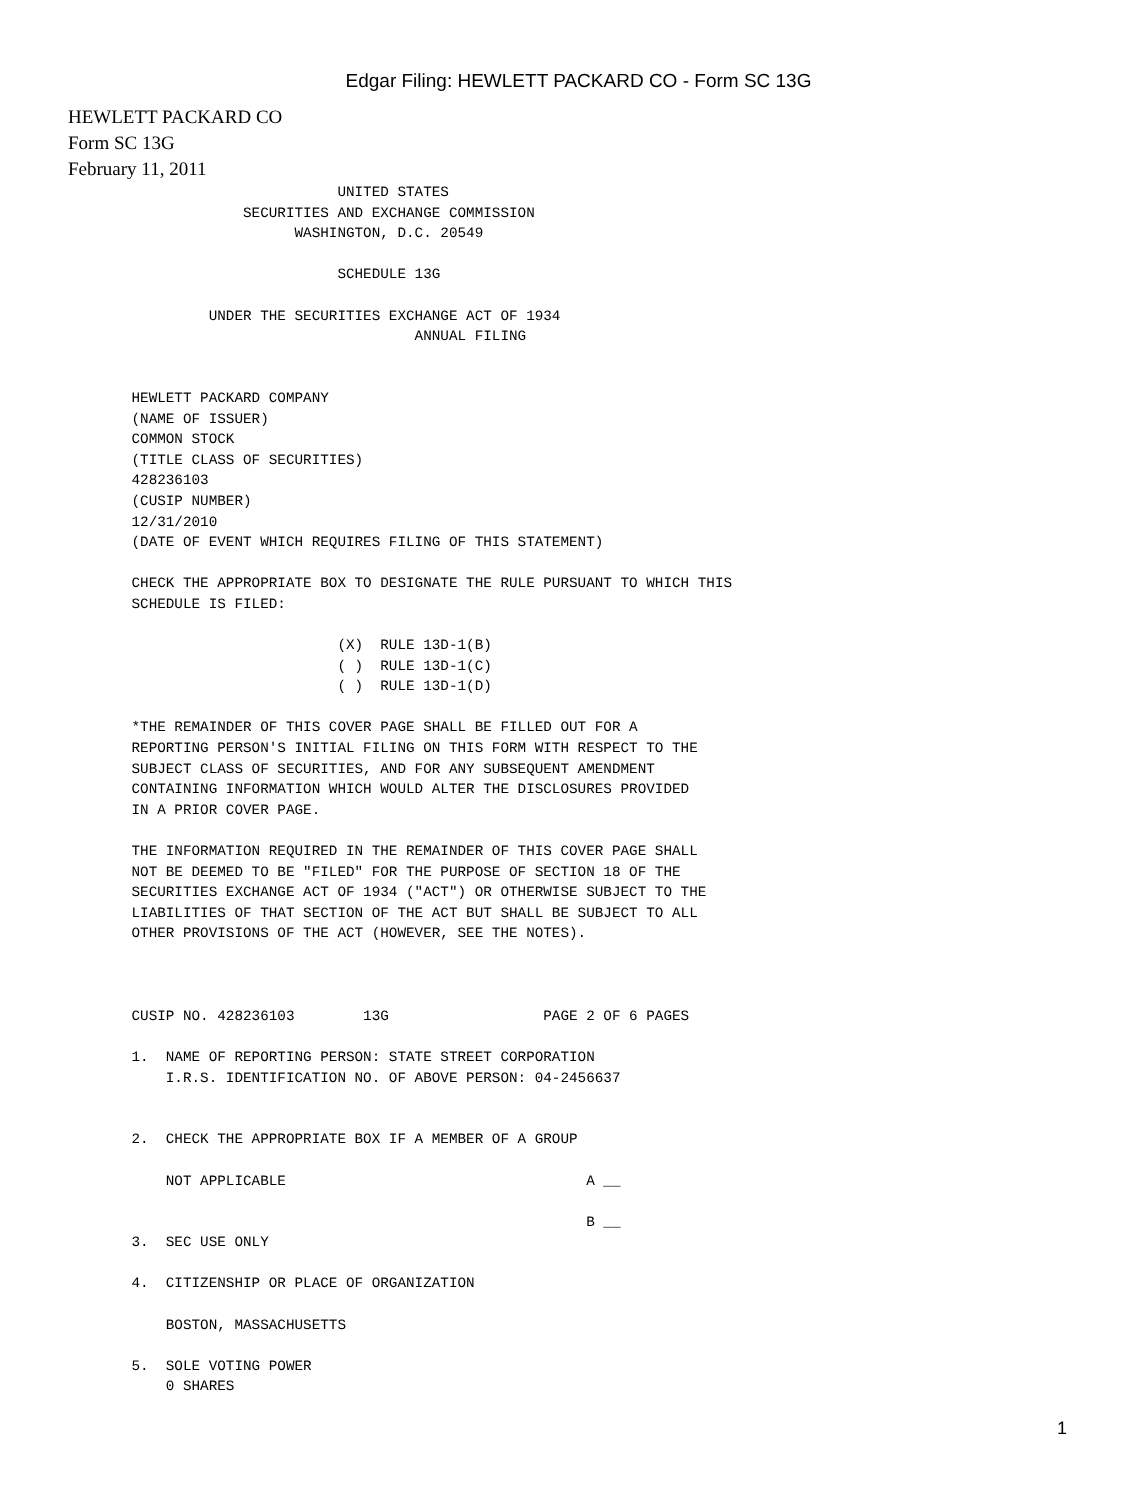Edgar Filing: HEWLETT PACKARD CO - Form SC 13G
HEWLETT PACKARD CO
Form SC 13G
February 11, 2011
                              UNITED STATES
                   SECURITIES AND EXCHANGE COMMISSION
                         WASHINGTON, D.C. 20549

                              SCHEDULE 13G

               UNDER THE SECURITIES EXCHANGE ACT OF 1934
                                       ANNUAL FILING


      HEWLETT PACKARD COMPANY
      (NAME OF ISSUER)
      COMMON STOCK
      (TITLE CLASS OF SECURITIES)
      428236103
      (CUSIP NUMBER)
      12/31/2010
      (DATE OF EVENT WHICH REQUIRES FILING OF THIS STATEMENT)

      CHECK THE APPROPRIATE BOX TO DESIGNATE THE RULE PURSUANT TO WHICH THIS
      SCHEDULE IS FILED:

                              (X)  RULE 13D-1(B)
                              ( )  RULE 13D-1(C)
                              ( )  RULE 13D-1(D)

      *THE REMAINDER OF THIS COVER PAGE SHALL BE FILLED OUT FOR A
      REPORTING PERSON'S INITIAL FILING ON THIS FORM WITH RESPECT TO THE
      SUBJECT CLASS OF SECURITIES, AND FOR ANY SUBSEQUENT AMENDMENT
      CONTAINING INFORMATION WHICH WOULD ALTER THE DISCLOSURES PROVIDED
      IN A PRIOR COVER PAGE.

      THE INFORMATION REQUIRED IN THE REMAINDER OF THIS COVER PAGE SHALL
      NOT BE DEEMED TO BE "FILED" FOR THE PURPOSE OF SECTION 18 OF THE
      SECURITIES EXCHANGE ACT OF 1934 ("ACT") OR OTHERWISE SUBJECT TO THE
      LIABILITIES OF THAT SECTION OF THE ACT BUT SHALL BE SUBJECT TO ALL
      OTHER PROVISIONS OF THE ACT (HOWEVER, SEE THE NOTES).



      CUSIP NO. 428236103        13G                  PAGE 2 OF 6 PAGES

      1.  NAME OF REPORTING PERSON: STATE STREET CORPORATION
          I.R.S. IDENTIFICATION NO. OF ABOVE PERSON: 04-2456637


      2.  CHECK THE APPROPRIATE BOX IF A MEMBER OF A GROUP

          NOT APPLICABLE                                   A __

                                                           B __
      3.  SEC USE ONLY

      4.  CITIZENSHIP OR PLACE OF ORGANIZATION

          BOSTON, MASSACHUSETTS

      5.  SOLE VOTING POWER
          0 SHARES
1